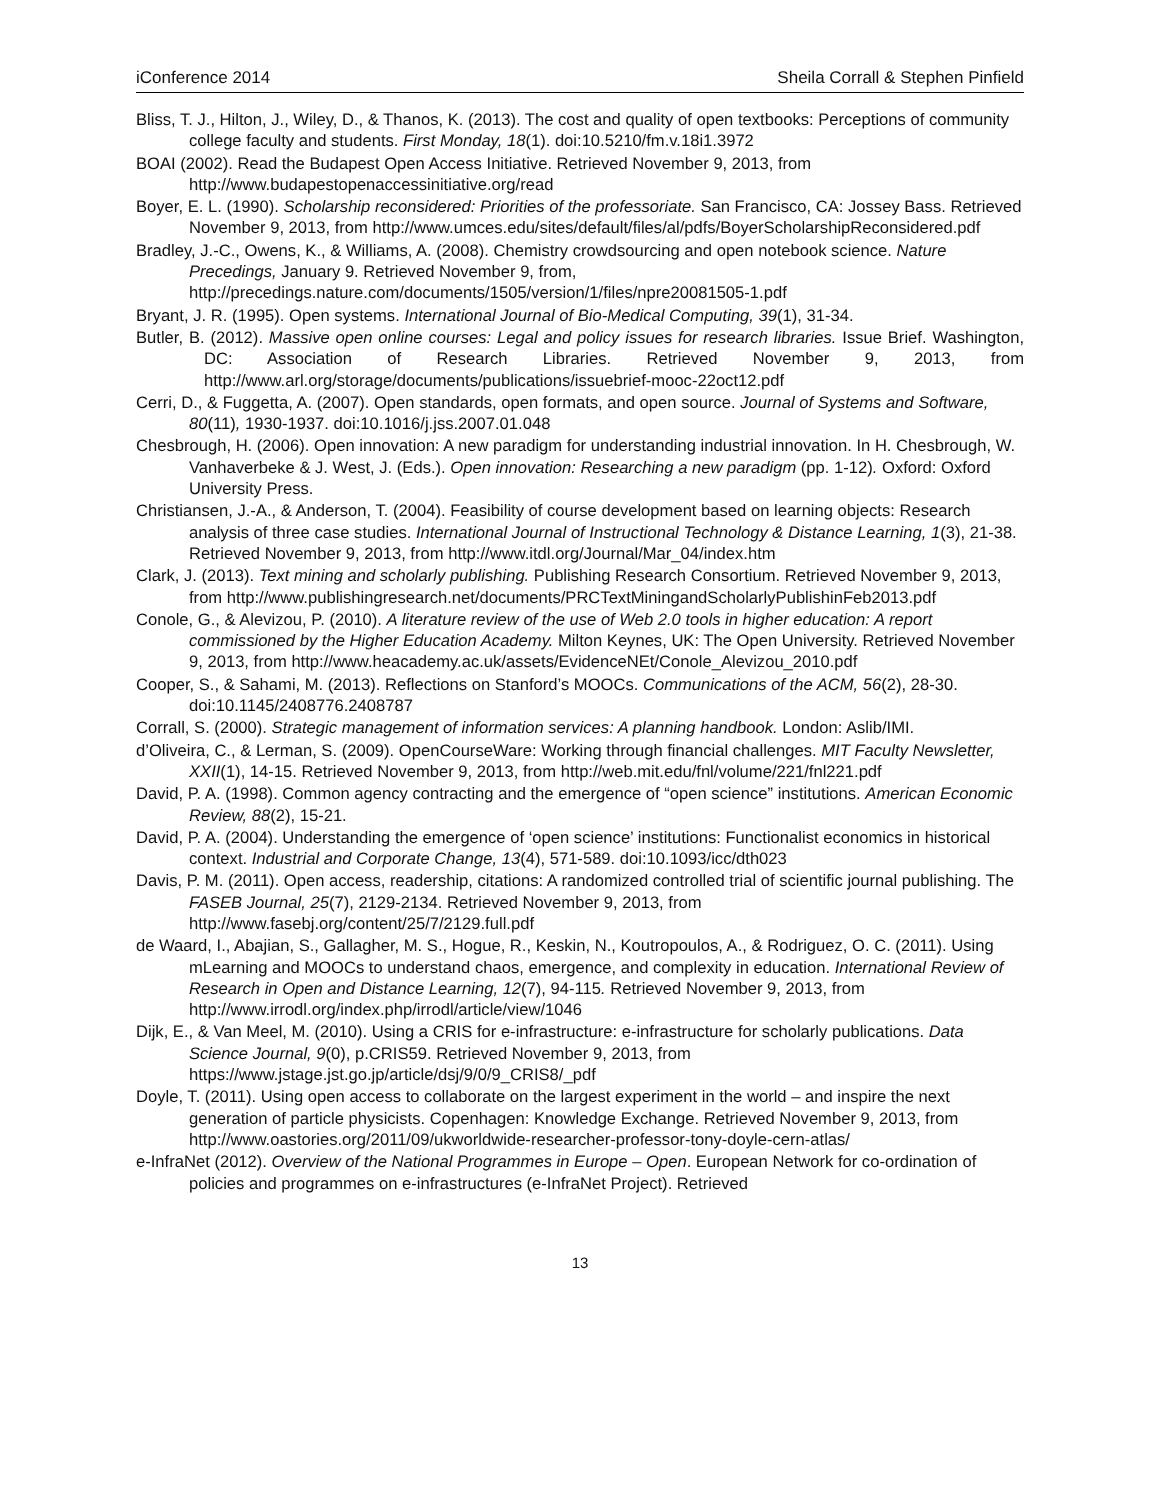iConference 2014 Sheila Corrall & Stephen Pinfield
Bliss, T. J., Hilton, J., Wiley, D., & Thanos, K. (2013). The cost and quality of open textbooks: Perceptions of community college faculty and students. First Monday, 18(1). doi:10.5210/fm.v.18i1.3972
BOAI (2002). Read the Budapest Open Access Initiative. Retrieved November 9, 2013, from http://www.budapestopenaccessinitiative.org/read
Boyer, E. L. (1990). Scholarship reconsidered: Priorities of the professoriate. San Francisco, CA: Jossey Bass. Retrieved November 9, 2013, from http://www.umces.edu/sites/default/files/al/pdfs/BoyerScholarshipReconsidered.pdf
Bradley, J.-C., Owens, K., & Williams, A. (2008). Chemistry crowdsourcing and open notebook science. Nature Precedings, January 9. Retrieved November 9, from, http://precedings.nature.com/documents/1505/version/1/files/npre20081505-1.pdf
Bryant, J. R. (1995). Open systems. International Journal of Bio-Medical Computing, 39(1), 31-34.
Butler, B. (2012). Massive open online courses: Legal and policy issues for research libraries. Issue Brief. Washington, DC: Association of Research Libraries. Retrieved November 9, 2013, from http://www.arl.org/storage/documents/publications/issuebrief-mooc-22oct12.pdf
Cerri, D., & Fuggetta, A. (2007). Open standards, open formats, and open source. Journal of Systems and Software, 80(11), 1930-1937. doi:10.1016/j.jss.2007.01.048
Chesbrough, H. (2006). Open innovation: A new paradigm for understanding industrial innovation. In H. Chesbrough, W. Vanhaverbeke & J. West, J. (Eds.). Open innovation: Researching a new paradigm (pp. 1-12). Oxford: Oxford University Press.
Christiansen, J.-A., & Anderson, T. (2004). Feasibility of course development based on learning objects: Research analysis of three case studies. International Journal of Instructional Technology & Distance Learning, 1(3), 21-38. Retrieved November 9, 2013, from http://www.itdl.org/Journal/Mar_04/index.htm
Clark, J. (2013). Text mining and scholarly publishing. Publishing Research Consortium. Retrieved November 9, 2013, from http://www.publishingresearch.net/documents/PRCTextMiningandScholarlyPublishinFeb2013.pdf
Conole, G., & Alevizou, P. (2010). A literature review of the use of Web 2.0 tools in higher education: A report commissioned by the Higher Education Academy. Milton Keynes, UK: The Open University. Retrieved November 9, 2013, from http://www.heacademy.ac.uk/assets/EvidenceNEt/Conole_Alevizou_2010.pdf
Cooper, S., & Sahami, M. (2013). Reflections on Stanford’s MOOCs. Communications of the ACM, 56(2), 28-30. doi:10.1145/2408776.2408787
Corrall, S. (2000). Strategic management of information services: A planning handbook. London: Aslib/IMI.
d’Oliveira, C., & Lerman, S. (2009). OpenCourseWare: Working through financial challenges. MIT Faculty Newsletter, XXII(1), 14-15. Retrieved November 9, 2013, from http://web.mit.edu/fnl/volume/221/fnl221.pdf
David, P. A. (1998). Common agency contracting and the emergence of “open science” institutions. American Economic Review, 88(2), 15-21.
David, P. A. (2004). Understanding the emergence of ‘open science’ institutions: Functionalist economics in historical context. Industrial and Corporate Change, 13(4), 571-589. doi:10.1093/icc/dth023
Davis, P. M. (2011). Open access, readership, citations: A randomized controlled trial of scientific journal publishing. The FASEB Journal, 25(7), 2129-2134. Retrieved November 9, 2013, from http://www.fasebj.org/content/25/7/2129.full.pdf
de Waard, I., Abajian, S., Gallagher, M. S., Hogue, R., Keskin, N., Koutropoulos, A., & Rodriguez, O. C. (2011). Using mLearning and MOOCs to understand chaos, emergence, and complexity in education. International Review of Research in Open and Distance Learning, 12(7), 94-115. Retrieved November 9, 2013, from http://www.irrodl.org/index.php/irrodl/article/view/1046
Dijk, E., & Van Meel, M. (2010). Using a CRIS for e-infrastructure: e-infrastructure for scholarly publications. Data Science Journal, 9(0), p.CRIS59. Retrieved November 9, 2013, from https://www.jstage.jst.go.jp/article/dsj/9/0/9_CRIS8/_pdf
Doyle, T. (2011). Using open access to collaborate on the largest experiment in the world – and inspire the next generation of particle physicists. Copenhagen: Knowledge Exchange. Retrieved November 9, 2013, from http://www.oastories.org/2011/09/ukworldwide-researcher-professor-tony-doyle-cern-atlas/
e-InfraNet (2012). Overview of the National Programmes in Europe – Open. European Network for co-ordination of policies and programmes on e-infrastructures (e-InfraNet Project). Retrieved
13